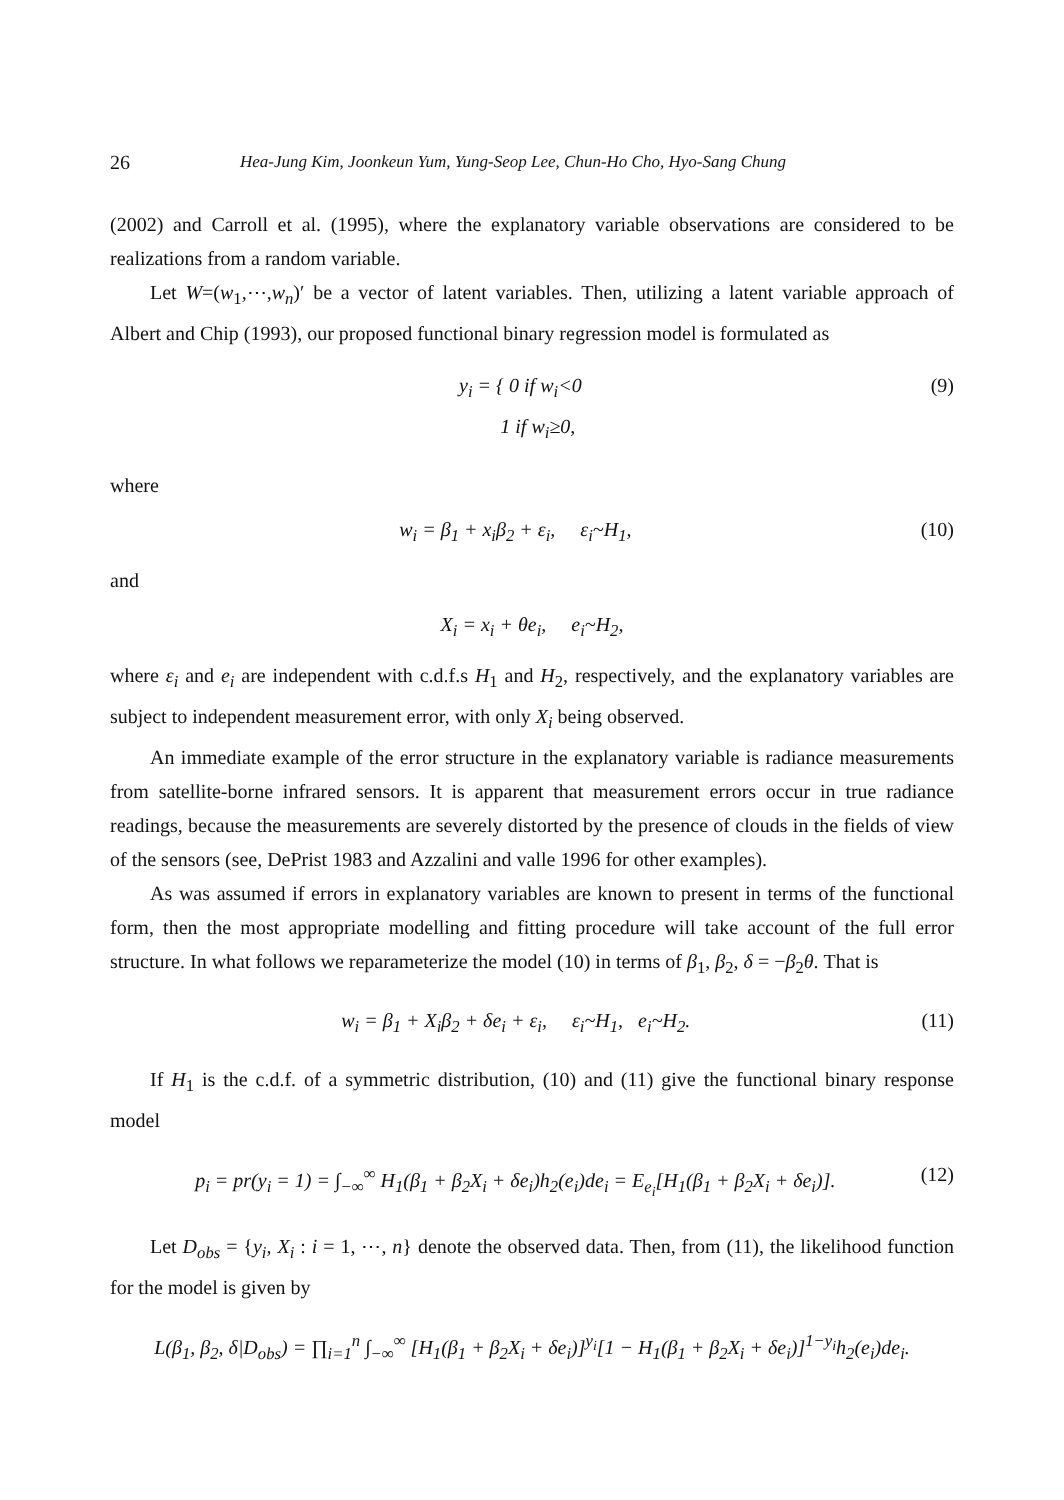26 Hea-Jung Kim, Joonkeun Yum, Yung-Seop Lee, Chun-Ho Cho, Hyo-Sang Chung
(2002) and Carroll et al. (1995), where the explanatory variable observations are considered to be realizations from a random variable.
Let W=(w<sub>1</sub>,⋯,w<sub>n</sub>)′ be a vector of latent variables. Then, utilizing a latent variable approach of Albert and Chip (1993), our proposed functional binary regression model is formulated as
y<sub>i</sub> = { 0 if w<sub>i</sub><0
1 if w<sub>i</sub>≥0, (9)
where
w<sub>i</sub> = β<sub>1</sub> + x<sub>i</sub>β<sub>2</sub> + ε<sub>i</sub>, ε<sub>i</sub>~H<sub>1</sub>, (10)
and
X<sub>i</sub> = x<sub>i</sub> + θe<sub>i</sub>, e<sub>i</sub>~H<sub>2</sub>,
where ε<sub>i</sub> and e<sub>i</sub> are independent with c.d.f.s H<sub>1</sub> and H<sub>2</sub>, respectively, and the explanatory variables are subject to independent measurement error, with only X<sub>i</sub> being observed.
An immediate example of the error structure in the explanatory variable is radiance measurements from satellite-borne infrared sensors. It is apparent that measurement errors occur in true radiance readings, because the measurements are severely distorted by the presence of clouds in the fields of view of the sensors (see, DePrist 1983 and Azzalini and valle 1996 for other examples).
As was assumed if errors in explanatory variables are known to present in terms of the functional form, then the most appropriate modelling and fitting procedure will take account of the full error structure. In what follows we reparameterize the model (10) in terms of β<sub>1</sub>, β<sub>2</sub>, δ = −β<sub>2</sub>θ. That is
w<sub>i</sub> = β<sub>1</sub> + X<sub>i</sub>β<sub>2</sub> + δe<sub>i</sub> + ε<sub>i</sub>, ε<sub>i</sub>~H<sub>1</sub>, e<sub>i</sub>~H<sub>2</sub>. (11)
If H<sub>1</sub> is the c.d.f. of a symmetric distribution, (10) and (11) give the functional binary response model
p<sub>i</sub> = pr(y<sub>i</sub> = 1) = ∫<sub>−∞</sub><sup>∞</sup> H<sub>1</sub>(β<sub>1</sub> + β<sub>2</sub>X<sub>i</sub> + δe<sub>i</sub>)h<sub>2</sub>(e<sub>i</sub>)de<sub>i</sub> = E<sub>e<sub>i</sub></sub>[H<sub>1</sub>(β<sub>1</sub> + β<sub>2</sub>X<sub>i</sub> + δe<sub>i</sub>)]. (12)
Let D<sub>obs</sub> = {y<sub>i</sub>, X<sub>i</sub> : i = 1, ⋯, n} denote the observed data. Then, from (11), the likelihood function for the model is given by
L(β<sub>1</sub>, β<sub>2</sub>, δ|D<sub>obs</sub>) = ∏<sub>i=1</sub><sup>n</sup> ∫<sub>−∞</sub><sup>∞</sup> [H<sub>1</sub>(β<sub>1</sub> + β<sub>2</sub>X<sub>i</sub> + δe<sub>i</sub>)]<sup>y<sub>i</sub></sup>[1 − H<sub>1</sub>(β<sub>1</sub> + β<sub>2</sub>X<sub>i</sub> + δe<sub>i</sub>)]<sup>1−y<sub>i</sub></sup>h<sub>2</sub>(e<sub>i</sub>)de<sub>i</sub>.